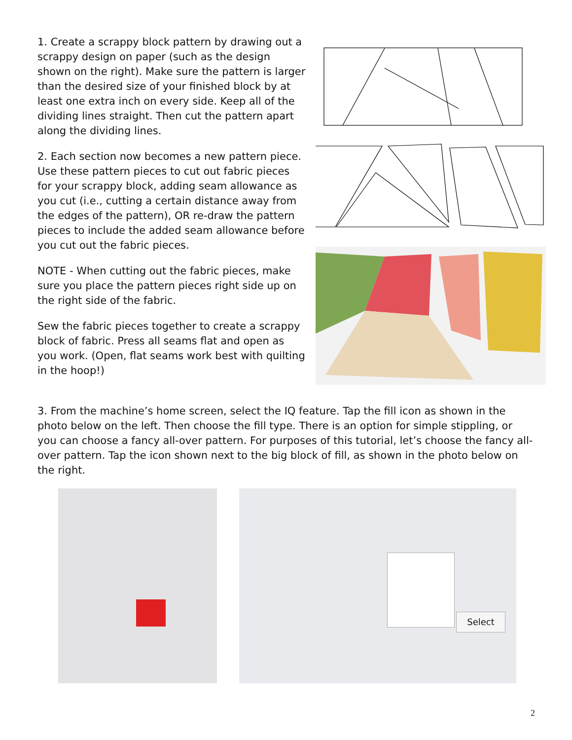1. Create a scrappy block pattern by drawing out a scrappy design on paper (such as the design shown on the right). Make sure the pattern is larger than the desired size of your finished block by at least one extra inch on every side. Keep all of the dividing lines straight. Then cut the pattern apart along the dividing lines.
2. Each section now becomes a new pattern piece. Use these pattern pieces to cut out fabric pieces for your scrappy block, adding seam allowance as you cut (i.e., cutting a certain distance away from the edges of the pattern), OR re-draw the pattern pieces to include the added seam allowance before you cut out the fabric pieces.
NOTE - When cutting out the fabric pieces, make sure you place the pattern pieces right side up on the right side of the fabric.
Sew the fabric pieces together to create a scrappy block of fabric. Press all seams flat and open as you work. (Open, flat seams work best with quilting in the hoop!)
3. From the machine’s home screen, select the IQ feature. Tap the fill icon as shown in the photo below on the left. Then choose the fill type. There is an option for simple stippling, or you can choose a fancy all-over pattern. For purposes of this tutorial, let’s choose the fancy all-over pattern. Tap the icon shown next to the big block of fill, as shown in the photo below on the right.
Select
2